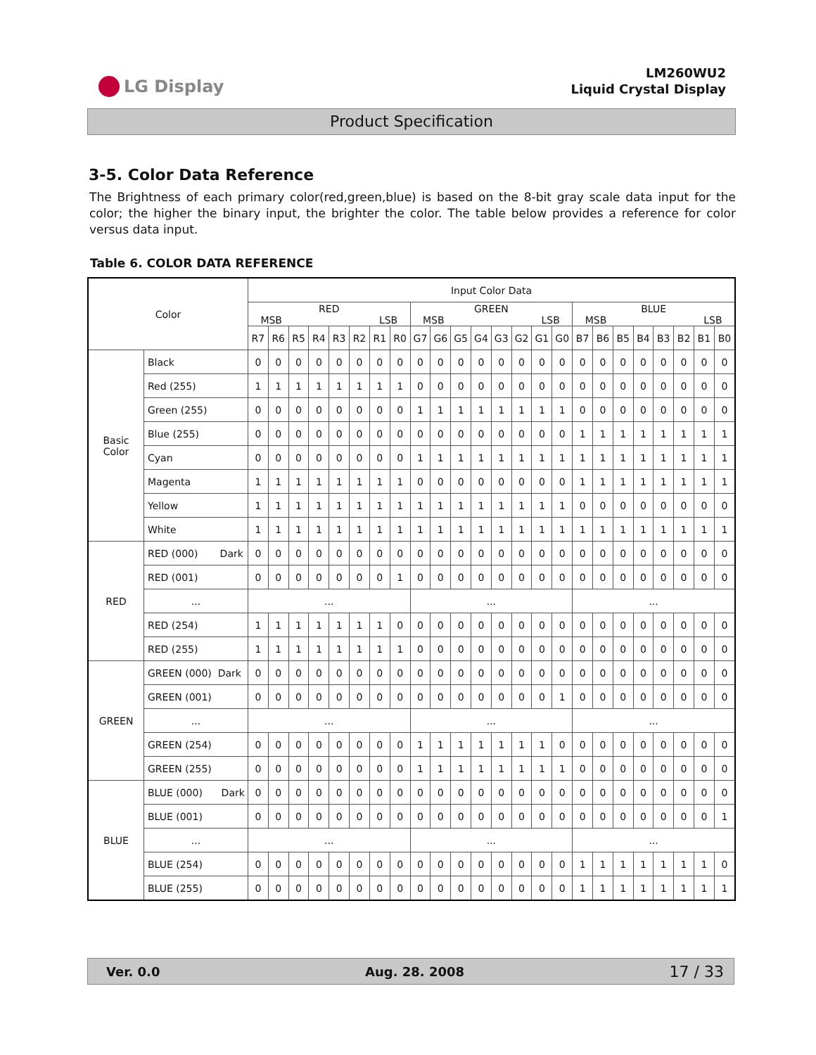LG Display
LM260WU2
Liquid Crystal Display
Product Specification
3-5. Color Data Reference
The Brightness of each primary color(red,green,blue) is based on the 8-bit gray scale data input for the color; the higher the binary input, the brighter the color. The table below provides a reference for color versus data input.
Table 6. COLOR DATA REFERENCE
| Color | | Input Color Data | | | | | | | | | | | | | | | | | | | | | | | |
| --- | --- | --- | --- | --- | --- | --- | --- | --- | --- | --- | --- | --- | --- | --- | --- | --- | --- | --- | --- | --- | --- | --- | --- | --- | --- |
| | | RED MSB LSB | | | | | | | | GREEN MSB LSB | | | | | | | | BLUE MSB LSB | | | | | | | |
| | | R7 | R6 | R5 | R4 | R3 | R2 | R1 | R0 | G7 | G6 | G5 | G4 | G3 | G2 | G1 | G0 | B7 | B6 | B5 | B4 | B3 | B2 | B1 | B0 |
| Basic Color | Black | 0 | 0 | 0 | 0 | 0 | 0 | 0 | 0 | 0 | 0 | 0 | 0 | 0 | 0 | 0 | 0 | 0 | 0 | 0 | 0 | 0 | 0 | 0 | 0 |
| | Red (255) | 1 | 1 | 1 | 1 | 1 | 1 | 1 | 1 | 0 | 0 | 0 | 0 | 0 | 0 | 0 | 0 | 0 | 0 | 0 | 0 | 0 | 0 | 0 | 0 |
| | Green (255) | 0 | 0 | 0 | 0 | 0 | 0 | 0 | 0 | 1 | 1 | 1 | 1 | 1 | 1 | 1 | 1 | 0 | 0 | 0 | 0 | 0 | 0 | 0 | 0 |
| | Blue (255) | 0 | 0 | 0 | 0 | 0 | 0 | 0 | 0 | 0 | 0 | 0 | 0 | 0 | 0 | 0 | 0 | 1 | 1 | 1 | 1 | 1 | 1 | 1 | 1 |
| | Cyan | 0 | 0 | 0 | 0 | 0 | 0 | 0 | 0 | 1 | 1 | 1 | 1 | 1 | 1 | 1 | 1 | 1 | 1 | 1 | 1 | 1 | 1 | 1 | 1 |
| | Magenta | 1 | 1 | 1 | 1 | 1 | 1 | 1 | 1 | 0 | 0 | 0 | 0 | 0 | 0 | 0 | 0 | 1 | 1 | 1 | 1 | 1 | 1 | 1 | 1 |
| | Yellow | 1 | 1 | 1 | 1 | 1 | 1 | 1 | 1 | 1 | 1 | 1 | 1 | 1 | 1 | 1 | 1 | 0 | 0 | 0 | 0 | 0 | 0 | 0 | 0 |
| | White | 1 | 1 | 1 | 1 | 1 | 1 | 1 | 1 | 1 | 1 | 1 | 1 | 1 | 1 | 1 | 1 | 1 | 1 | 1 | 1 | 1 | 1 | 1 | 1 |
| RED | RED (000) Dark | 0 | 0 | 0 | 0 | 0 | 0 | 0 | 0 | 0 | 0 | 0 | 0 | 0 | 0 | 0 | 0 | 0 | 0 | 0 | 0 | 0 | 0 | 0 | 0 |
| | RED (001) | 0 | 0 | 0 | 0 | 0 | 0 | 0 | 1 | 0 | 0 | 0 | 0 | 0 | 0 | 0 | 0 | 0 | 0 | 0 | 0 | 0 | 0 | 0 | 0 |
| | ... | ... | | | | | | | | ... | | | | | | | | ... | | | | | | | |
| | RED (254) | 1 | 1 | 1 | 1 | 1 | 1 | 1 | 0 | 0 | 0 | 0 | 0 | 0 | 0 | 0 | 0 | 0 | 0 | 0 | 0 | 0 | 0 | 0 | 0 |
| | RED (255) | 1 | 1 | 1 | 1 | 1 | 1 | 1 | 1 | 0 | 0 | 0 | 0 | 0 | 0 | 0 | 0 | 0 | 0 | 0 | 0 | 0 | 0 | 0 | 0 |
| GREEN | GREEN (000) Dark | 0 | 0 | 0 | 0 | 0 | 0 | 0 | 0 | 0 | 0 | 0 | 0 | 0 | 0 | 0 | 0 | 0 | 0 | 0 | 0 | 0 | 0 | 0 | 0 |
| | GREEN (001) | 0 | 0 | 0 | 0 | 0 | 0 | 0 | 0 | 0 | 0 | 0 | 0 | 0 | 0 | 0 | 1 | 0 | 0 | 0 | 0 | 0 | 0 | 0 | 0 |
| | ... | ... | | | | | | | | ... | | | | | | | | ... | | | | | | | |
| | GREEN (254) | 0 | 0 | 0 | 0 | 0 | 0 | 0 | 0 | 1 | 1 | 1 | 1 | 1 | 1 | 1 | 0 | 0 | 0 | 0 | 0 | 0 | 0 | 0 | 0 |
| | GREEN (255) | 0 | 0 | 0 | 0 | 0 | 0 | 0 | 0 | 1 | 1 | 1 | 1 | 1 | 1 | 1 | 1 | 0 | 0 | 0 | 0 | 0 | 0 | 0 | 0 |
| BLUE | BLUE (000) Dark | 0 | 0 | 0 | 0 | 0 | 0 | 0 | 0 | 0 | 0 | 0 | 0 | 0 | 0 | 0 | 0 | 0 | 0 | 0 | 0 | 0 | 0 | 0 | 0 |
| | BLUE (001) | 0 | 0 | 0 | 0 | 0 | 0 | 0 | 0 | 0 | 0 | 0 | 0 | 0 | 0 | 0 | 0 | 0 | 0 | 0 | 0 | 0 | 0 | 0 | 1 |
| | ... | ... | | | | | | | | ... | | | | | | | | ... | | | | | | | |
| | BLUE (254) | 0 | 0 | 0 | 0 | 0 | 0 | 0 | 0 | 0 | 0 | 0 | 0 | 0 | 0 | 0 | 0 | 1 | 1 | 1 | 1 | 1 | 1 | 1 | 0 |
| | BLUE (255) | 0 | 0 | 0 | 0 | 0 | 0 | 0 | 0 | 0 | 0 | 0 | 0 | 0 | 0 | 0 | 0 | 1 | 1 | 1 | 1 | 1 | 1 | 1 | 1 |
Ver. 0.0 Aug. 28. 2008 17 / 33